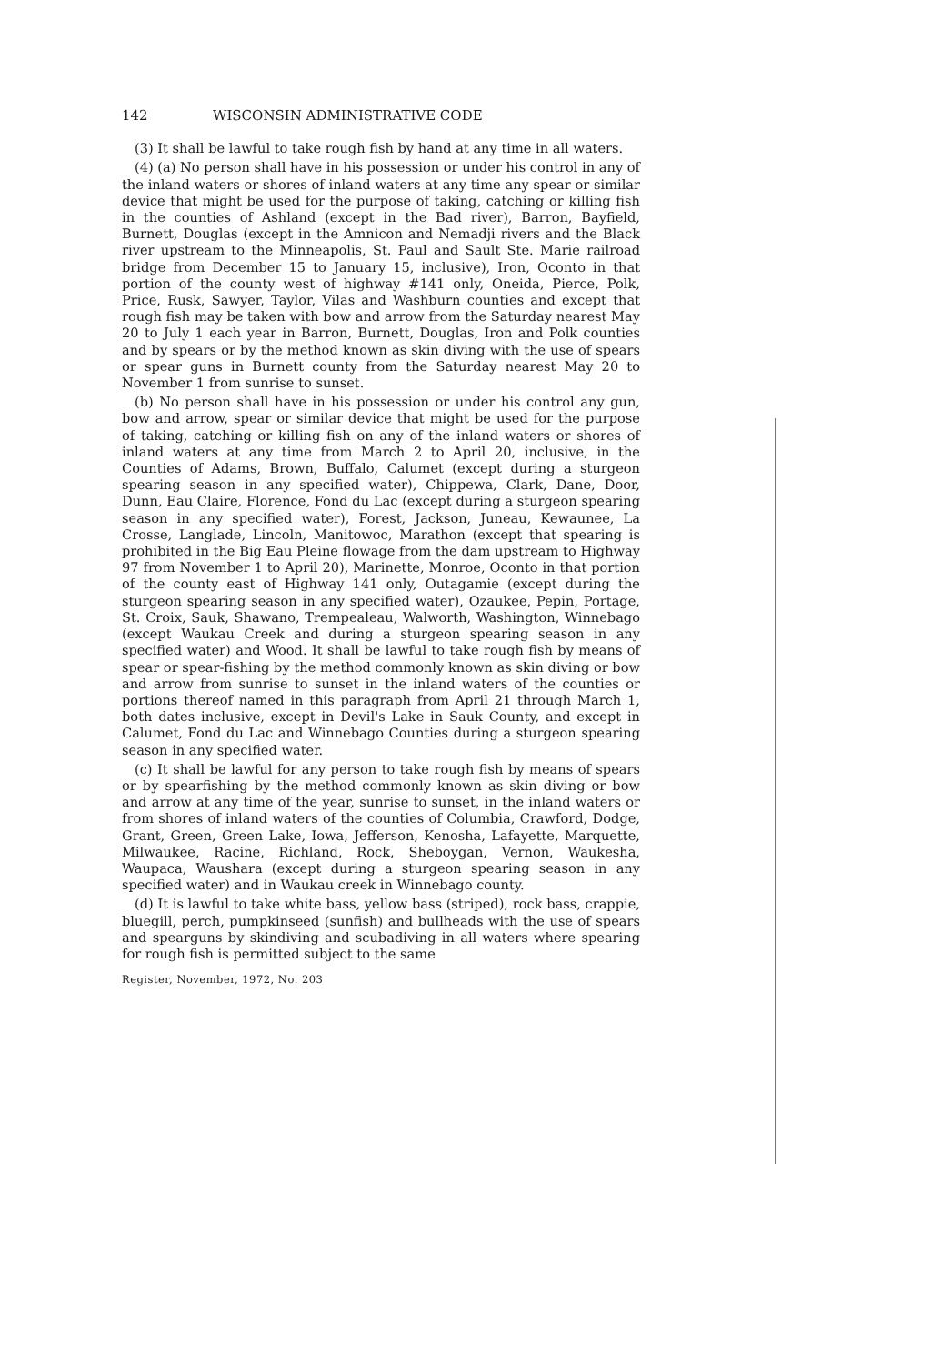142 WISCONSIN ADMINISTRATIVE CODE
(3) It shall be lawful to take rough fish by hand at any time in all waters.
(4) (a) No person shall have in his possession or under his control in any of the inland waters or shores of inland waters at any time any spear or similar device that might be used for the purpose of taking, catching or killing fish in the counties of Ashland (except in the Bad river), Barron, Bayfield, Burnett, Douglas (except in the Amnicon and Nemadji rivers and the Black river upstream to the Minneapolis, St. Paul and Sault Ste. Marie railroad bridge from December 15 to January 15, inclusive), Iron, Oconto in that portion of the county west of highway #141 only, Oneida, Pierce, Polk, Price, Rusk, Sawyer, Taylor, Vilas and Washburn counties and except that rough fish may be taken with bow and arrow from the Saturday nearest May 20 to July 1 each year in Barron, Burnett, Douglas, Iron and Polk counties and by spears or by the method known as skin diving with the use of spears or spear guns in Burnett county from the Saturday nearest May 20 to November 1 from sunrise to sunset.
(b) No person shall have in his possession or under his control any gun, bow and arrow, spear or similar device that might be used for the purpose of taking, catching or killing fish on any of the inland waters or shores of inland waters at any time from March 2 to April 20, inclusive, in the Counties of Adams, Brown, Buffalo, Calumet (except during a sturgeon spearing season in any specified water), Chippewa, Clark, Dane, Door, Dunn, Eau Claire, Florence, Fond du Lac (except during a sturgeon spearing season in any specified water), Forest, Jackson, Juneau, Kewaunee, La Crosse, Langlade, Lincoln, Manitowoc, Marathon (except that spearing is prohibited in the Big Eau Pleine flowage from the dam upstream to Highway 97 from November 1 to April 20), Marinette, Monroe, Oconto in that portion of the county east of Highway 141 only, Outagamie (except during the sturgeon spearing season in any specified water), Ozaukee, Pepin, Portage, St. Croix, Sauk, Shawano, Trempealeau, Walworth, Washington, Winnebago (except Waukau Creek and during a sturgeon spearing season in any specified water) and Wood. It shall be lawful to take rough fish by means of spear or spear-fishing by the method commonly known as skin diving or bow and arrow from sunrise to sunset in the inland waters of the counties or portions thereof named in this paragraph from April 21 through March 1, both dates inclusive, except in Devil's Lake in Sauk County, and except in Calumet, Fond du Lac and Winnebago Counties during a sturgeon spearing season in any specified water.
(c) It shall be lawful for any person to take rough fish by means of spears or by spearfishing by the method commonly known as skin diving or bow and arrow at any time of the year, sunrise to sunset, in the inland waters or from shores of inland waters of the counties of Columbia, Crawford, Dodge, Grant, Green, Green Lake, Iowa, Jefferson, Kenosha, Lafayette, Marquette, Milwaukee, Racine, Richland, Rock, Sheboygan, Vernon, Waukesha, Waupaca, Waushara (except during a sturgeon spearing season in any specified water) and in Waukau creek in Winnebago county.
(d) It is lawful to take white bass, yellow bass (striped), rock bass, crappie, bluegill, perch, pumpkinseed (sunfish) and bullheads with the use of spears and spearguns by skindiving and scubadiving in all waters where spearing for rough fish is permitted subject to the same
Register, November, 1972, No. 203